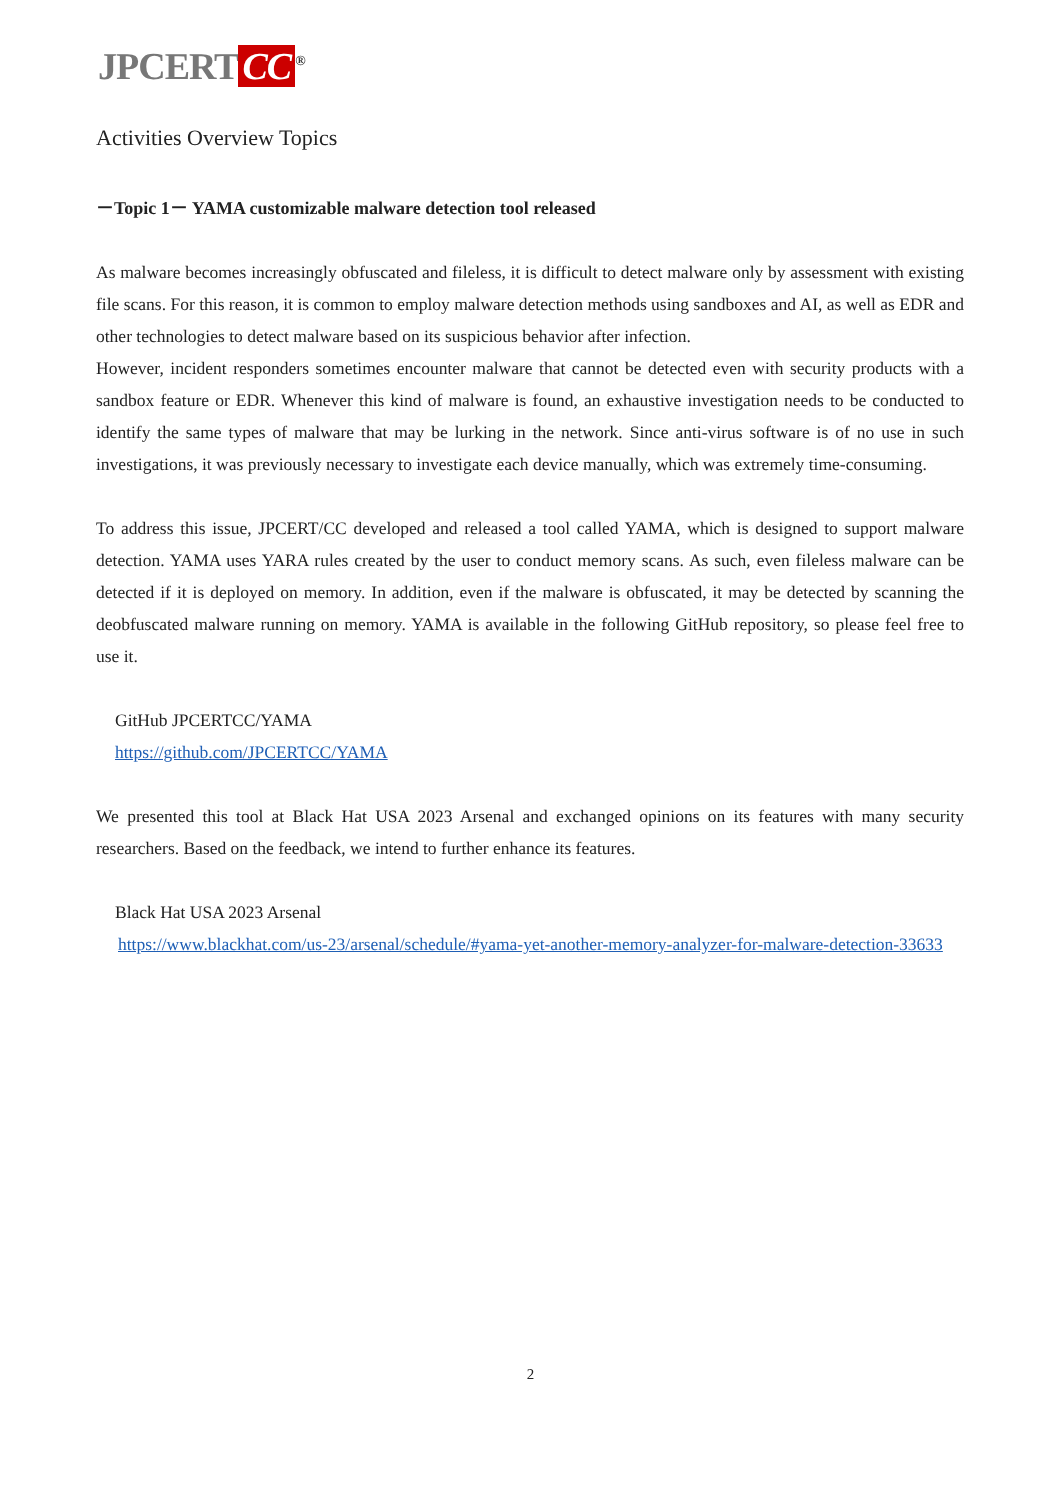JPCERT CC<sup>®</sup>
Activities Overview Topics
－Topic 1－ YAMA customizable malware detection tool released
As malware becomes increasingly obfuscated and fileless, it is difficult to detect malware only by assessment with existing file scans. For this reason, it is common to employ malware detection methods using sandboxes and AI, as well as EDR and other technologies to detect malware based on its suspicious behavior after infection.
However, incident responders sometimes encounter malware that cannot be detected even with security products with a sandbox feature or EDR. Whenever this kind of malware is found, an exhaustive investigation needs to be conducted to identify the same types of malware that may be lurking in the network. Since anti-virus software is of no use in such investigations, it was previously necessary to investigate each device manually, which was extremely time-consuming.
To address this issue, JPCERT/CC developed and released a tool called YAMA, which is designed to support malware detection. YAMA uses YARA rules created by the user to conduct memory scans. As such, even fileless malware can be detected if it is deployed on memory. In addition, even if the malware is obfuscated, it may be detected by scanning the deobfuscated malware running on memory. YAMA is available in the following GitHub repository, so please feel free to use it.
GitHub JPCERTCC/YAMA
https://github.com/JPCERTCC/YAMA
We presented this tool at Black Hat USA 2023 Arsenal and exchanged opinions on its features with many security researchers. Based on the feedback, we intend to further enhance its features.
Black Hat USA 2023 Arsenal
https://www.blackhat.com/us-23/arsenal/schedule/#yama-yet-another-memory-analyzer-for-malware-detection-33633
2